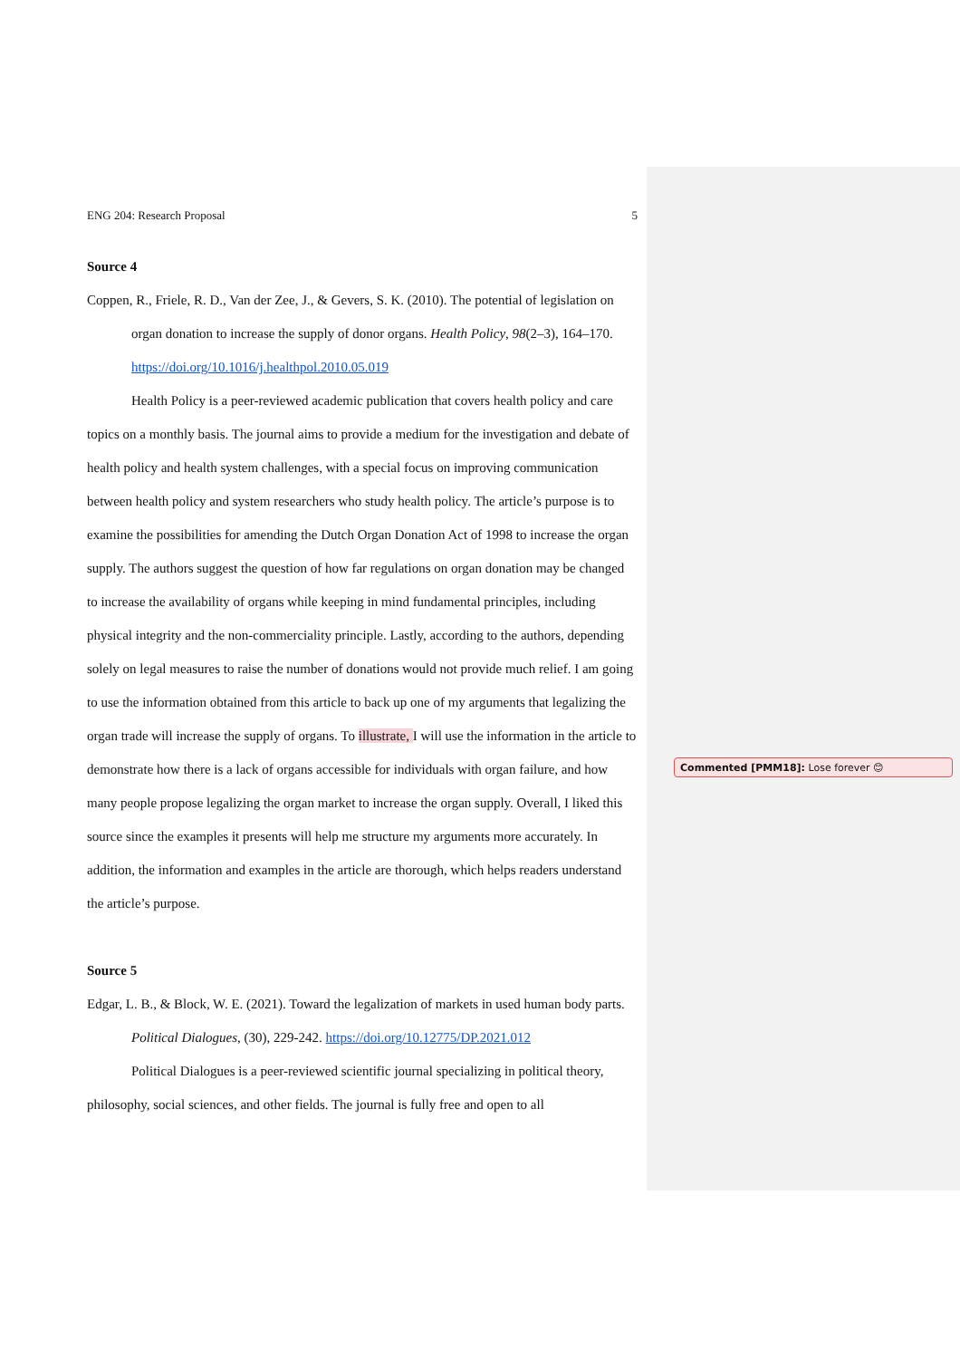ENG 204: Research Proposal 5
Source 4
Coppen, R., Friele, R. D., Van der Zee, J., & Gevers, S. K. (2010). The potential of legislation on organ donation to increase the supply of donor organs. Health Policy, 98(2–3), 164–170. https://doi.org/10.1016/j.healthpol.2010.05.019
Health Policy is a peer-reviewed academic publication that covers health policy and care topics on a monthly basis. The journal aims to provide a medium for the investigation and debate of health policy and health system challenges, with a special focus on improving communication between health policy and system researchers who study health policy. The article’s purpose is to examine the possibilities for amending the Dutch Organ Donation Act of 1998 to increase the organ supply. The authors suggest the question of how far regulations on organ donation may be changed to increase the availability of organs while keeping in mind fundamental principles, including physical integrity and the non-commerciality principle. Lastly, according to the authors, depending solely on legal measures to raise the number of donations would not provide much relief. I am going to use the information obtained from this article to back up one of my arguments that legalizing the organ trade will increase the supply of organs. To illustrate, I will use the information in the article to demonstrate how there is a lack of organs accessible for individuals with organ failure, and how many people propose legalizing the organ market to increase the organ supply. Overall, I liked this source since the examples it presents will help me structure my arguments more accurately. In addition, the information and examples in the article are thorough, which helps readers understand the article’s purpose.
Source 5
Edgar, L. B., & Block, W. E. (2021). Toward the legalization of markets in used human body parts. Political Dialogues, (30), 229-242. https://doi.org/10.12775/DP.2021.012
Political Dialogues is a peer-reviewed scientific journal specializing in political theory, philosophy, social sciences, and other fields. The journal is fully free and open to all
Commented [PMM18]: Lose forever 😊